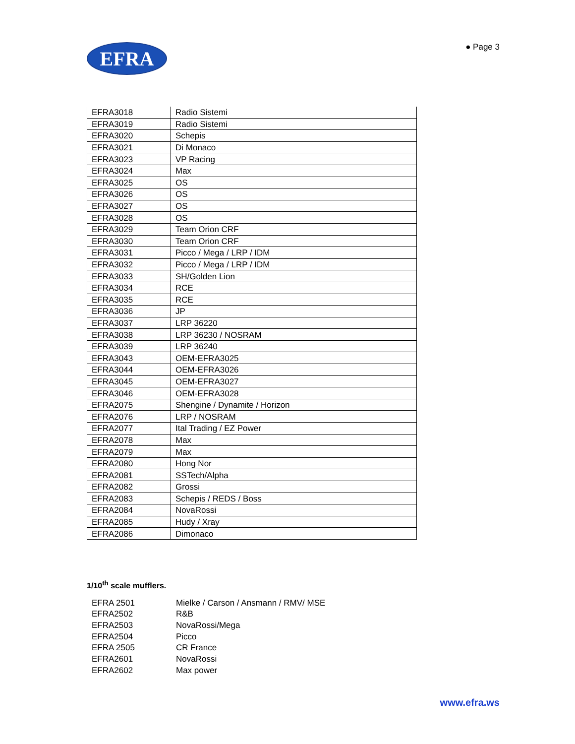EFRA
● Page 3
| EFRA3018 | Radio Sistemi |
| EFRA3019 | Radio Sistemi |
| EFRA3020 | Schepis |
| EFRA3021 | Di Monaco |
| EFRA3023 | VP Racing |
| EFRA3024 | Max |
| EFRA3025 | OS |
| EFRA3026 | OS |
| EFRA3027 | OS |
| EFRA3028 | OS |
| EFRA3029 | Team Orion CRF |
| EFRA3030 | Team Orion CRF |
| EFRA3031 | Picco / Mega / LRP / IDM |
| EFRA3032 | Picco / Mega / LRP / IDM |
| EFRA3033 | SH/Golden Lion |
| EFRA3034 | RCE |
| EFRA3035 | RCE |
| EFRA3036 | JP |
| EFRA3037 | LRP 36220 |
| EFRA3038 | LRP 36230 / NOSRAM |
| EFRA3039 | LRP 36240 |
| EFRA3043 | OEM-EFRA3025 |
| EFRA3044 | OEM-EFRA3026 |
| EFRA3045 | OEM-EFRA3027 |
| EFRA3046 | OEM-EFRA3028 |
| EFRA2075 | Shengine / Dynamite / Horizon |
| EFRA2076 | LRP / NOSRAM |
| EFRA2077 | Ital Trading / EZ Power |
| EFRA2078 | Max |
| EFRA2079 | Max |
| EFRA2080 | Hong Nor |
| EFRA2081 | SSTech/Alpha |
| EFRA2082 | Grossi |
| EFRA2083 | Schepis / REDS / Boss |
| EFRA2084 | NovaRossi |
| EFRA2085 | Hudy / Xray |
| EFRA2086 | Dimonaco |
1/10<sup>th</sup> scale mufflers.
| EFRA 2501 | Mielke / Carson / Ansmann / RMV/ MSE |
| EFRA2502 | R&B |
| EFRA2503 | NovaRossi/Mega |
| EFRA2504 | Picco |
| EFRA 2505 | CR France |
| EFRA2601 | NovaRossi |
| EFRA2602 | Max power |
www.efra.ws